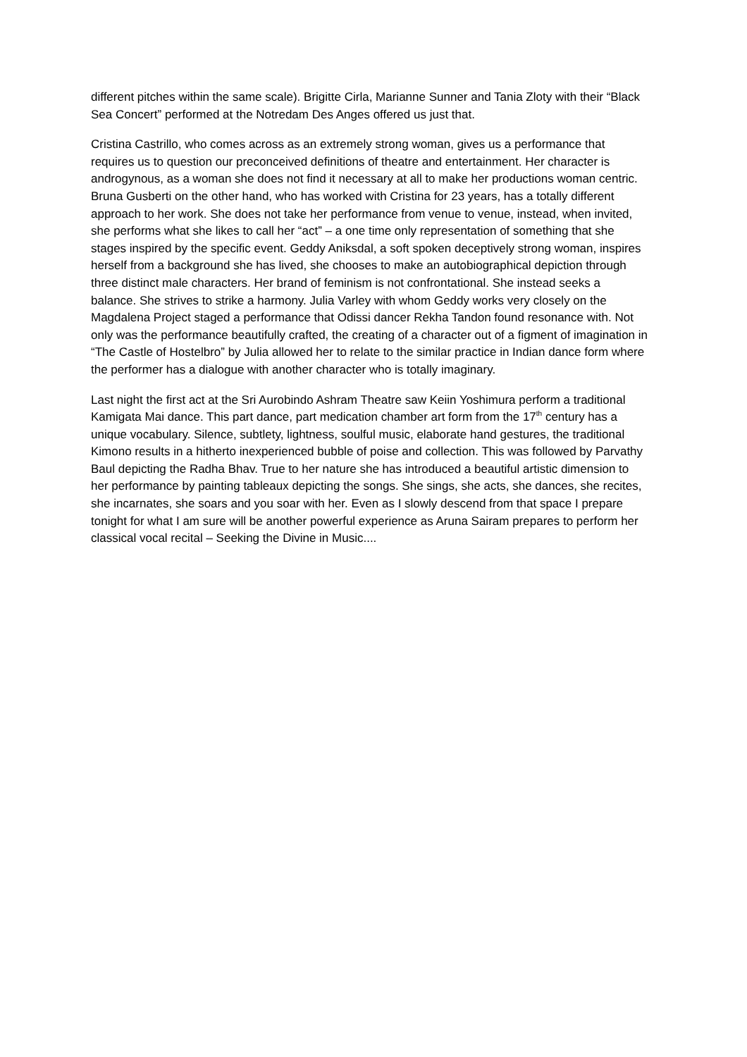different pitches within the same scale). Brigitte Cirla, Marianne Sunner and Tania Zloty with their “Black Sea Concert” performed at the Notredam Des Anges offered us just that.
Cristina Castrillo, who comes across as an extremely strong woman, gives us a performance that requires us to question our preconceived definitions of theatre and entertainment. Her character is androgynous, as a woman she does not find it necessary at all to make her productions woman centric. Bruna Gusberti on the other hand, who has worked with Cristina for 23 years, has a totally different approach to her work. She does not take her performance from venue to venue, instead, when invited, she performs what she likes to call her “act” – a one time only representation of something that she stages inspired by the specific event. Geddy Aniksdal, a soft spoken deceptively strong woman, inspires herself from a background she has lived, she chooses to make an autobiographical depiction through three distinct male characters. Her brand of feminism is not confrontational. She instead seeks a balance. She strives to strike a harmony. Julia Varley with whom Geddy works very closely on the Magdalena Project staged a performance that Odissi dancer Rekha Tandon found resonance with. Not only was the performance beautifully crafted, the creating of a character out of a figment of imagination in “The Castle of Hostelbro” by Julia allowed her to relate to the similar practice in Indian dance form where the performer has a dialogue with another character who is totally imaginary.
Last night the first act at the Sri Aurobindo Ashram Theatre saw Keiin Yoshimura perform a traditional Kamigata Mai dance. This part dance, part medication chamber art form from the 17<sup>th</sup> century has a unique vocabulary. Silence, subtlety, lightness, soulful music, elaborate hand gestures, the traditional Kimono results in a hitherto inexperienced bubble of poise and collection. This was followed by Parvathy Baul depicting the Radha Bhav. True to her nature she has introduced a beautiful artistic dimension to her performance by painting tableaux depicting the songs. She sings, she acts, she dances, she recites, she incarnates, she soars and you soar with her. Even as I slowly descend from that space I prepare tonight for what I am sure will be another powerful experience as Aruna Sairam prepares to perform her classical vocal recital – Seeking the Divine in Music....